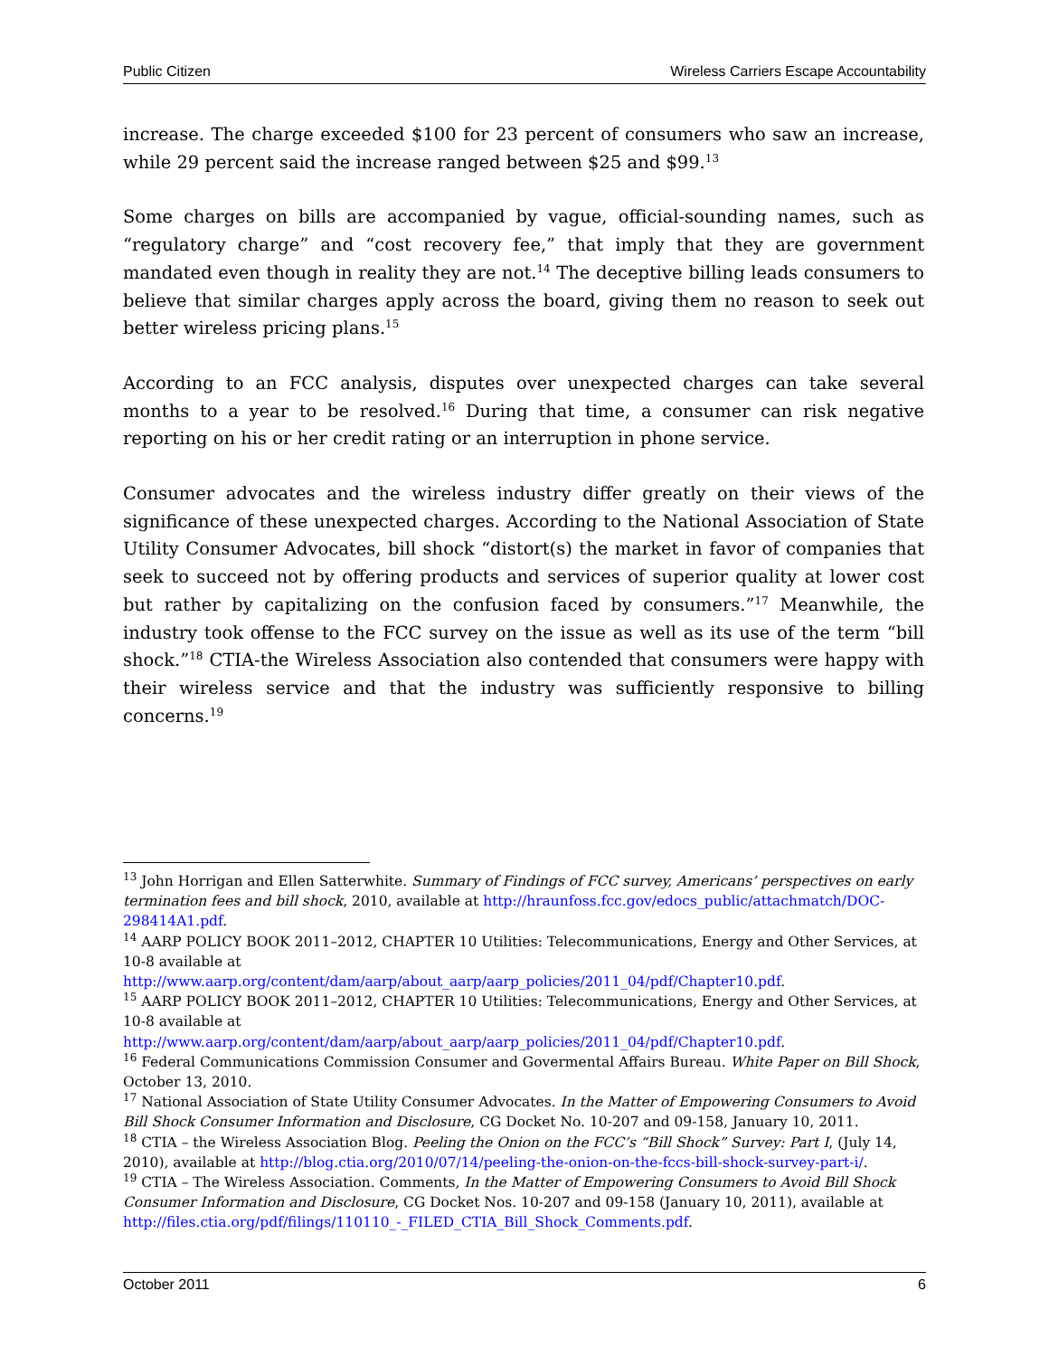Public Citizen Wireless Carriers Escape Accountability
increase. The charge exceeded $100 for 23 percent of consumers who saw an increase, while 29 percent said the increase ranged between $25 and $99.<sup>13</sup>
Some charges on bills are accompanied by vague, official-sounding names, such as “regulatory charge” and “cost recovery fee,” that imply that they are government mandated even though in reality they are not.<sup>14</sup> The deceptive billing leads consumers to believe that similar charges apply across the board, giving them no reason to seek out better wireless pricing plans.<sup>15</sup>
According to an FCC analysis, disputes over unexpected charges can take several months to a year to be resolved.<sup>16</sup> During that time, a consumer can risk negative reporting on his or her credit rating or an interruption in phone service.
Consumer advocates and the wireless industry differ greatly on their views of the significance of these unexpected charges. According to the National Association of State Utility Consumer Advocates, bill shock “distort(s) the market in favor of companies that seek to succeed not by offering products and services of superior quality at lower cost but rather by capitalizing on the confusion faced by consumers.”<sup>17</sup> Meanwhile, the industry took offense to the FCC survey on the issue as well as its use of the term “bill shock.”<sup>18</sup> CTIA-the Wireless Association also contended that consumers were happy with their wireless service and that the industry was sufficiently responsive to billing concerns.<sup>19</sup>
<sup>13</sup> John Horrigan and Ellen Satterwhite. Summary of Findings of FCC survey, Americans’ perspectives on early termination fees and bill shock, 2010, available at http://hraunfoss.fcc.gov/edocs_public/attachmatch/DOC-298414A1.pdf.
<sup>14</sup> AARP POLICY BOOK 2011–2012, CHAPTER 10 Utilities: Telecommunications, Energy and Other Services, at 10-8 available at
http://www.aarp.org/content/dam/aarp/about_aarp/aarp_policies/2011_04/pdf/Chapter10.pdf.
<sup>15</sup> AARP POLICY BOOK 2011–2012, CHAPTER 10 Utilities: Telecommunications, Energy and Other Services, at 10-8 available at
http://www.aarp.org/content/dam/aarp/about_aarp/aarp_policies/2011_04/pdf/Chapter10.pdf.
<sup>16</sup> Federal Communications Commission Consumer and Govermental Affairs Bureau. White Paper on Bill Shock, October 13, 2010.
<sup>17</sup> National Association of State Utility Consumer Advocates. In the Matter of Empowering Consumers to Avoid Bill Shock Consumer Information and Disclosure, CG Docket No. 10-207 and 09-158, January 10, 2011.
<sup>18</sup> CTIA – the Wireless Association Blog. Peeling the Onion on the FCC’s “Bill Shock” Survey: Part I, (July 14, 2010), available at http://blog.ctia.org/2010/07/14/peeling-the-onion-on-the-fccs-bill-shock-survey-part-i/.
<sup>19</sup> CTIA – The Wireless Association. Comments, In the Matter of Empowering Consumers to Avoid Bill Shock Consumer Information and Disclosure, CG Docket Nos. 10-207 and 09-158 (January 10, 2011), available at http://files.ctia.org/pdf/filings/110110_-_FILED_CTIA_Bill_Shock_Comments.pdf.
October 2011 6